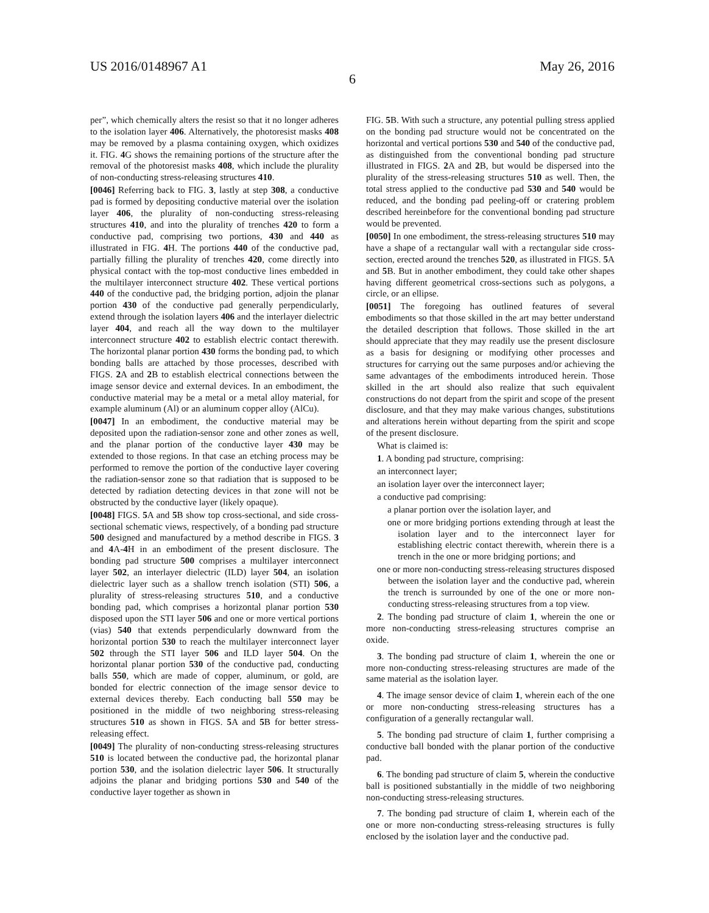US 2016/0148967 A1 May 26, 2016
6
per”, which chemically alters the resist so that it no longer adheres to the isolation layer 406. Alternatively, the photoresist masks 408 may be removed by a plasma containing oxygen, which oxidizes it. FIG. 4 G shows the remaining portions of the structure after the removal of the photoresist masks 408, which include the plurality of non-conducting stress-releasing structures 410.
[0046] Referring back to FIG. 3, lastly at step 308, a conductive pad is formed by depositing conductive material over the isolation layer 406, the plurality of non-conducting stress-releasing structures 410, and into the plurality of trenches 420 to form a conductive pad, comprising two portions, 430 and 440 as illustrated in FIG. 4 H. The portions 440 of the conductive pad, partially filling the plurality of trenches 420, come directly into physical contact with the top-most conductive lines embedded in the multilayer interconnect structure 402. These vertical portions 440 of the conductive pad, the bridging portion, adjoin the planar portion 430 of the conductive pad generally perpendicularly, extend through the isolation layers 406 and the interlayer dielectric layer 404, and reach all the way down to the multilayer interconnect structure 402 to establish electric contact therewith. The horizontal planar portion 430 forms the bonding pad, to which bonding balls are attached by those processes, described with FIGS. 2 A and 2 B to establish electrical connections between the image sensor device and external devices. In an embodiment, the conductive material may be a metal or a metal alloy material, for example aluminum (Al) or an aluminum copper alloy (AlCu).
[0047] In an embodiment, the conductive material may be deposited upon the radiation-sensor zone and other zones as well, and the planar portion of the conductive layer 430 may be extended to those regions. In that case an etching process may be performed to remove the portion of the conductive layer covering the radiation-sensor zone so that radiation that is supposed to be detected by radiation detecting devices in that zone will not be obstructed by the conductive layer (likely opaque).
[0048] FIGS. 5 A and 5 B show top cross-sectional, and side cross-sectional schematic views, respectively, of a bonding pad structure 500 designed and manufactured by a method describe in FIGS. 3 and 4 A-4 H in an embodiment of the present disclosure. The bonding pad structure 500 comprises a multilayer interconnect layer 502, an interlayer dielectric (ILD) layer 504, an isolation dielectric layer such as a shallow trench isolation (STI) 506, a plurality of stress-releasing structures 510, and a conductive bonding pad, which comprises a horizontal planar portion 530 disposed upon the STI layer 506 and one or more vertical portions (vias) 540 that extends perpendicularly downward from the horizontal portion 530 to reach the multilayer interconnect layer 502 through the STI layer 506 and ILD layer 504. On the horizontal planar portion 530 of the conductive pad, conducting balls 550, which are made of copper, aluminum, or gold, are bonded for electric connection of the image sensor device to external devices thereby. Each conducting ball 550 may be positioned in the middle of two neighboring stress-releasing structures 510 as shown in FIGS. 5 A and 5 B for better stress-releasing effect.
[0049] The plurality of non-conducting stress-releasing structures 510 is located between the conductive pad, the horizontal planar portion 530, and the isolation dielectric layer 506. It structurally adjoins the planar and bridging portions 530 and 540 of the conductive layer together as shown in
FIG. 5 B. With such a structure, any potential pulling stress applied on the bonding pad structure would not be concentrated on the horizontal and vertical portions 530 and 540 of the conductive pad, as distinguished from the conventional bonding pad structure illustrated in FIGS. 2 A and 2 B, but would be dispersed into the plurality of the stress-releasing structures 510 as well. Then, the total stress applied to the conductive pad 530 and 540 would be reduced, and the bonding pad peeling-off or cratering problem described hereinbefore for the conventional bonding pad structure would be prevented.
[0050] In one embodiment, the stress-releasing structures 510 may have a shape of a rectangular wall with a rectangular side cross-section, erected around the trenches 520, as illustrated in FIGS. 5 A and 5 B. But in another embodiment, they could take other shapes having different geometrical cross-sections such as polygons, a circle, or an ellipse.
[0051] The foregoing has outlined features of several embodiments so that those skilled in the art may better understand the detailed description that follows. Those skilled in the art should appreciate that they may readily use the present disclosure as a basis for designing or modifying other processes and structures for carrying out the same purposes and/or achieving the same advantages of the embodiments introduced herein. Those skilled in the art should also realize that such equivalent constructions do not depart from the spirit and scope of the present disclosure, and that they may make various changes, substitutions and alterations herein without departing from the spirit and scope of the present disclosure.
What is claimed is:
1. A bonding pad structure, comprising:
an interconnect layer;
an isolation layer over the interconnect layer;
a conductive pad comprising:
a planar portion over the isolation layer, and
one or more bridging portions extending through at least the isolation layer and to the interconnect layer for establishing electric contact therewith, wherein there is a trench in the one or more bridging portions; and
one or more non-conducting stress-releasing structures disposed between the isolation layer and the conductive pad, wherein the trench is surrounded by one of the one or more non-conducting stress-releasing structures from a top view.
2. The bonding pad structure of claim 1, wherein the one or more non-conducting stress-releasing structures comprise an oxide.
3. The bonding pad structure of claim 1, wherein the one or more non-conducting stress-releasing structures are made of the same material as the isolation layer.
4. The image sensor device of claim 1, wherein each of the one or more non-conducting stress-releasing structures has a configuration of a generally rectangular wall.
5. The bonding pad structure of claim 1, further comprising a conductive ball bonded with the planar portion of the conductive pad.
6. The bonding pad structure of claim 5, wherein the conductive ball is positioned substantially in the middle of two neighboring non-conducting stress-releasing structures.
7. The bonding pad structure of claim 1, wherein each of the one or more non-conducting stress-releasing structures is fully enclosed by the isolation layer and the conductive pad.